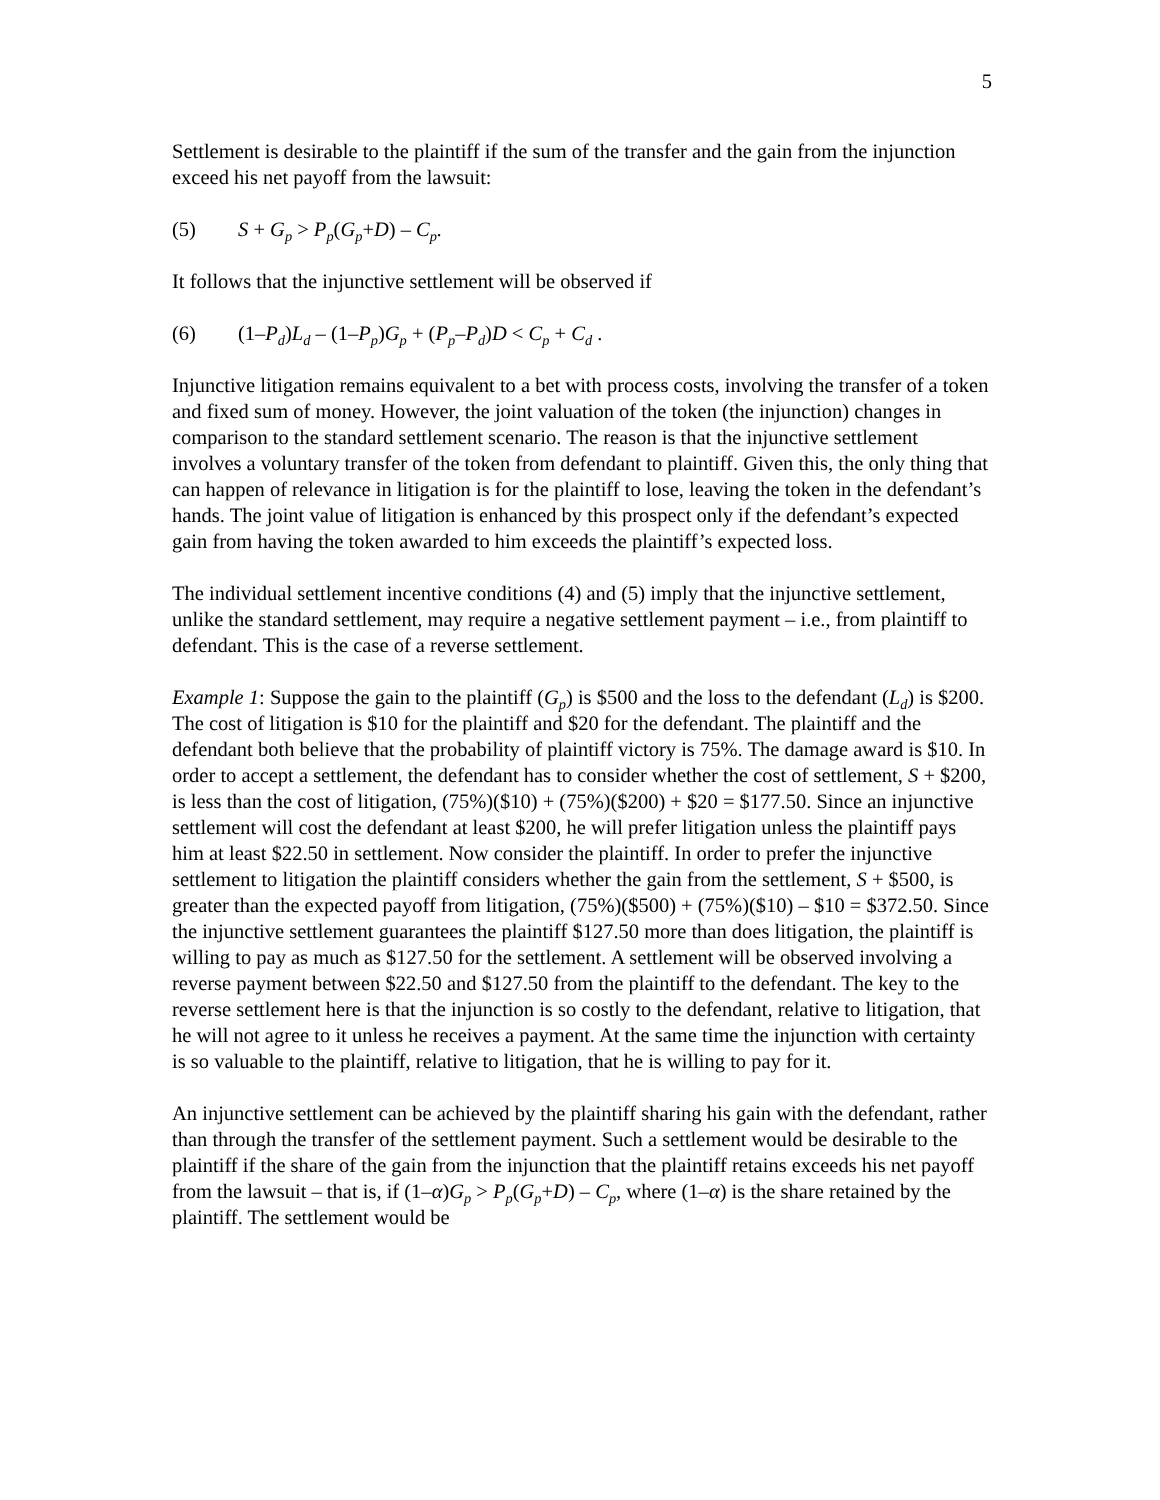5
Settlement is desirable to the plaintiff if the sum of the transfer and the gain from the injunction exceed his net payoff from the lawsuit:
(5) S + G<sub>p</sub> > P<sub>p</sub>(G<sub>p</sub>+D) – C<sub>p</sub>.
It follows that the injunctive settlement will be observed if
(6) (1–P<sub>d</sub>)L<sub>d</sub> – (1–P<sub>p</sub>)G<sub>p</sub> + (P<sub>p</sub>–P<sub>d</sub>)D < C<sub>p</sub> + C<sub>d</sub> .
Injunctive litigation remains equivalent to a bet with process costs, involving the transfer of a token and fixed sum of money. However, the joint valuation of the token (the injunction) changes in comparison to the standard settlement scenario. The reason is that the injunctive settlement involves a voluntary transfer of the token from defendant to plaintiff. Given this, the only thing that can happen of relevance in litigation is for the plaintiff to lose, leaving the token in the defendant’s hands. The joint value of litigation is enhanced by this prospect only if the defendant’s expected gain from having the token awarded to him exceeds the plaintiff’s expected loss.
The individual settlement incentive conditions (4) and (5) imply that the injunctive settlement, unlike the standard settlement, may require a negative settlement payment – i.e., from plaintiff to defendant. This is the case of a reverse settlement.
Example 1: Suppose the gain to the plaintiff (G<sub>p</sub>) is $500 and the loss to the defendant (L<sub>d</sub>) is $200. The cost of litigation is $10 for the plaintiff and $20 for the defendant. The plaintiff and the defendant both believe that the probability of plaintiff victory is 75%. The damage award is $10. In order to accept a settlement, the defendant has to consider whether the cost of settlement, S + $200, is less than the cost of litigation, (75%)($10) + (75%)($200) + $20 = $177.50. Since an injunctive settlement will cost the defendant at least $200, he will prefer litigation unless the plaintiff pays him at least $22.50 in settlement. Now consider the plaintiff. In order to prefer the injunctive settlement to litigation the plaintiff considers whether the gain from the settlement, S + $500, is greater than the expected payoff from litigation, (75%)($500) + (75%)($10) – $10 = $372.50. Since the injunctive settlement guarantees the plaintiff $127.50 more than does litigation, the plaintiff is willing to pay as much as $127.50 for the settlement. A settlement will be observed involving a reverse payment between $22.50 and $127.50 from the plaintiff to the defendant. The key to the reverse settlement here is that the injunction is so costly to the defendant, relative to litigation, that he will not agree to it unless he receives a payment. At the same time the injunction with certainty is so valuable to the plaintiff, relative to litigation, that he is willing to pay for it.
An injunctive settlement can be achieved by the plaintiff sharing his gain with the defendant, rather than through the transfer of the settlement payment. Such a settlement would be desirable to the plaintiff if the share of the gain from the injunction that the plaintiff retains exceeds his net payoff from the lawsuit – that is, if (1–α)G<sub>p</sub> > P<sub>p</sub>(G<sub>p</sub>+D) – C<sub>p</sub>, where (1–α) is the share retained by the plaintiff. The settlement would be